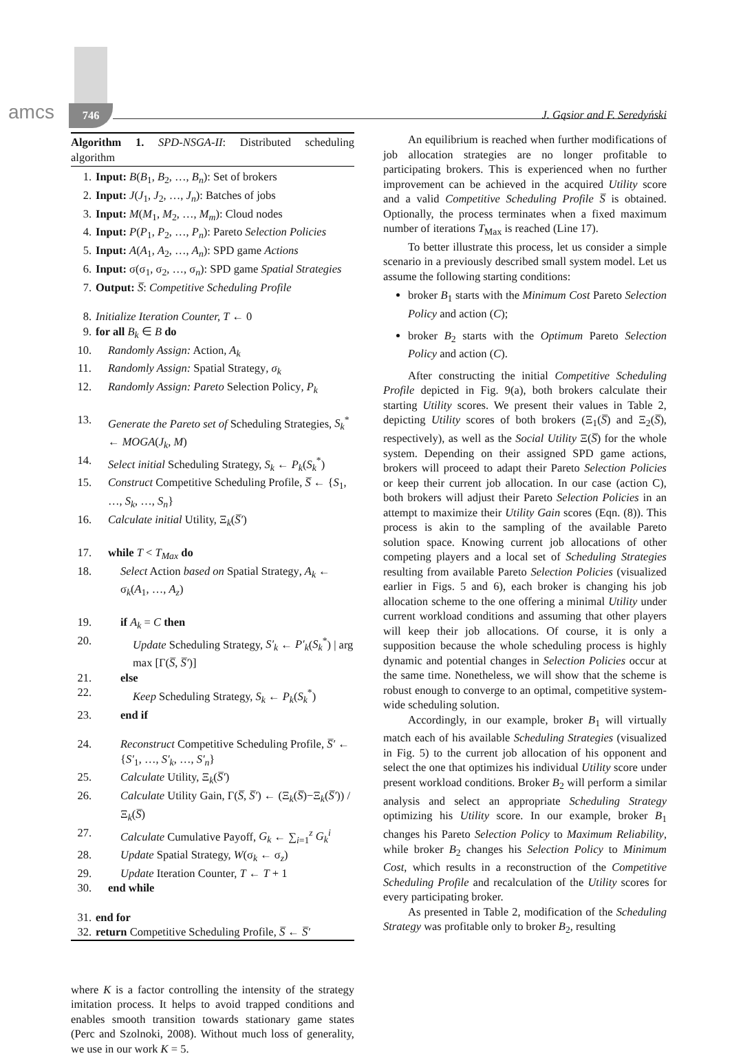amcs 746 J. Gąsior and F. Seredyński
Algorithm 1. SPD-NSGA-II: Distributed scheduling algorithm
1. Input: B(B<sub>1</sub>, B<sub>2</sub>, …, B<sub>n</sub>): Set of brokers
2. Input: J(J<sub>1</sub>, J<sub>2</sub>, …, J<sub>n</sub>): Batches of jobs
3. Input: M(M<sub>1</sub>, M<sub>2</sub>, …, M<sub>m</sub>): Cloud nodes
4. Input: P(P<sub>1</sub>, P<sub>2</sub>, …, P<sub>n</sub>): Pareto Selection Policies
5. Input: A(A<sub>1</sub>, A<sub>2</sub>, …, A<sub>n</sub>): SPD game Actions
6. Input: σ(σ<sub>1</sub>, σ<sub>2</sub>, …, σ<sub>n</sub>): SPD game Spatial Strategies
7. Output: S̅: Competitive Scheduling Profile
8. Initialize Iteration Counter, T ← 0
9. for all B<sub>k</sub> ∈ B do
10. Randomly Assign: Action, A<sub>k</sub>
11. Randomly Assign: Spatial Strategy, σ<sub>k</sub>
12. Randomly Assign: Pareto Selection Policy, P<sub>k</sub>
13. Generate the Pareto set of Scheduling Strategies, S<sub>k</sub><sup>*</sup> ← MOGA(J<sub>k</sub>, M)
14. Select initial Scheduling Strategy, S<sub>k</sub> ← P<sub>k</sub>(S<sub>k</sub><sup>*</sup>)
15. Construct Competitive Scheduling Profile, S̅ ← {S<sub>1</sub>, …, S<sub>k</sub>, …, S<sub>n</sub>}
16. Calculate initial Utility, Ξ<sub>k</sub>(S̅′)
17. while T < T<sub>Max</sub> do
18. Select Action based on Spatial Strategy, A<sub>k</sub> ← σ<sub>k</sub>(A<sub>1</sub>, …, A<sub>z</sub>)
19. if A<sub>k</sub> = C then
20. Update Scheduling Strategy, S′<sub>k</sub> ← P′<sub>k</sub>(S<sub>k</sub><sup>*</sup>) | arg max [Γ(S̅, S̅′)]
21. else
22. Keep Scheduling Strategy, S<sub>k</sub> ← P<sub>k</sub>(S<sub>k</sub><sup>*</sup>)
23. end if
24. Reconstruct Competitive Scheduling Profile, S̅′ ← {S′<sub>1</sub>, …, S′<sub>k</sub>, …, S′<sub>n</sub>}
25. Calculate Utility, Ξ<sub>k</sub>(S̅′)
26. Calculate Utility Gain, Γ(S̅, S̅′) ← (Ξ<sub>k</sub>(S̅)−Ξ<sub>k</sub>(S̅′)) / Ξ<sub>k</sub>(S̅)
27. Calculate Cumulative Payoff, G<sub>k</sub> ← ∑<sub>i=1</sub><sup>z</sup> G<sub>k</sub><sup>i</sup>
28. Update Spatial Strategy, W(σ<sub>k</sub> ← σ<sub>z</sub>)
29. Update Iteration Counter, T ← T + 1
30. end while
31. end for
32. return Competitive Scheduling Profile, S̅ ← S̅′
where K is a factor controlling the intensity of the strategy imitation process. It helps to avoid trapped conditions and enables smooth transition towards stationary game states (Perc and Szolnoki, 2008). Without much loss of generality, we use in our work K = 5.
An equilibrium is reached when further modifications of job allocation strategies are no longer profitable to participating brokers. This is experienced when no further improvement can be achieved in the acquired Utility score and a valid Competitive Scheduling Profile S̅ is obtained. Optionally, the process terminates when a fixed maximum number of iterations T<sub>Max</sub> is reached (Line 17).
To better illustrate this process, let us consider a simple scenario in a previously described small system model. Let us assume the following starting conditions:
broker B<sub>1</sub> starts with the Minimum Cost Pareto Selection Policy and action (C);
broker B<sub>2</sub> starts with the Optimum Pareto Selection Policy and action (C).
After constructing the initial Competitive Scheduling Profile depicted in Fig. 9(a), both brokers calculate their starting Utility scores. We present their values in Table 2, depicting Utility scores of both brokers (Ξ<sub>1</sub>(S̅) and Ξ<sub>2</sub>(S̅), respectively), as well as the Social Utility Ξ(S̅) for the whole system. Depending on their assigned SPD game actions, brokers will proceed to adapt their Pareto Selection Policies or keep their current job allocation. In our case (action C), both brokers will adjust their Pareto Selection Policies in an attempt to maximize their Utility Gain scores (Eqn. (8)). This process is akin to the sampling of the available Pareto solution space. Knowing current job allocations of other competing players and a local set of Scheduling Strategies resulting from available Pareto Selection Policies (visualized earlier in Figs. 5 and 6), each broker is changing his job allocation scheme to the one offering a minimal Utility under current workload conditions and assuming that other players will keep their job allocations. Of course, it is only a supposition because the whole scheduling process is highly dynamic and potential changes in Selection Policies occur at the same time. Nonetheless, we will show that the scheme is robust enough to converge to an optimal, competitive system-wide scheduling solution.
Accordingly, in our example, broker B<sub>1</sub> will virtually match each of his available Scheduling Strategies (visualized in Fig. 5) to the current job allocation of his opponent and select the one that optimizes his individual Utility score under present workload conditions. Broker B<sub>2</sub> will perform a similar analysis and select an appropriate Scheduling Strategy optimizing his Utility score. In our example, broker B<sub>1</sub> changes his Pareto Selection Policy to Maximum Reliability, while broker B<sub>2</sub> changes his Selection Policy to Minimum Cost, which results in a reconstruction of the Competitive Scheduling Profile and recalculation of the Utility scores for every participating broker.
As presented in Table 2, modification of the Scheduling Strategy was profitable only to broker B<sub>2</sub>, resulting